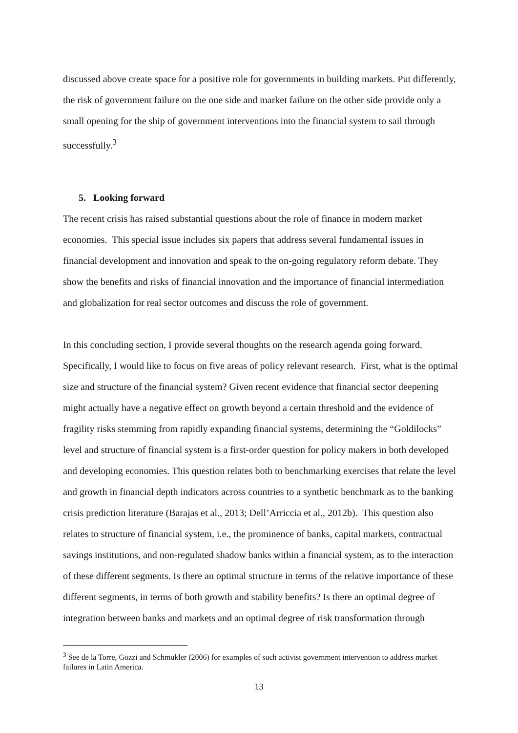discussed above create space for a positive role for governments in building markets. Put differently, the risk of government failure on the one side and market failure on the other side provide only a small opening for the ship of government interventions into the financial system to sail through successfully.<sup>3</sup>
5. Looking forward
The recent crisis has raised substantial questions about the role of finance in modern market economies. This special issue includes six papers that address several fundamental issues in financial development and innovation and speak to the on-going regulatory reform debate. They show the benefits and risks of financial innovation and the importance of financial intermediation and globalization for real sector outcomes and discuss the role of government.
In this concluding section, I provide several thoughts on the research agenda going forward. Specifically, I would like to focus on five areas of policy relevant research. First, what is the optimal size and structure of the financial system? Given recent evidence that financial sector deepening might actually have a negative effect on growth beyond a certain threshold and the evidence of fragility risks stemming from rapidly expanding financial systems, determining the “Goldilocks” level and structure of financial system is a first-order question for policy makers in both developed and developing economies. This question relates both to benchmarking exercises that relate the level and growth in financial depth indicators across countries to a synthetic benchmark as to the banking crisis prediction literature (Barajas et al., 2013; Dell’Arriccia et al., 2012b). This question also relates to structure of financial system, i.e., the prominence of banks, capital markets, contractual savings institutions, and non-regulated shadow banks within a financial system, as to the interaction of these different segments. Is there an optimal structure in terms of the relative importance of these different segments, in terms of both growth and stability benefits? Is there an optimal degree of integration between banks and markets and an optimal degree of risk transformation through
<sup>3</sup> See de la Torre, Gozzi and Schmukler (2006) for examples of such activist government intervention to address market failures in Latin America.
13